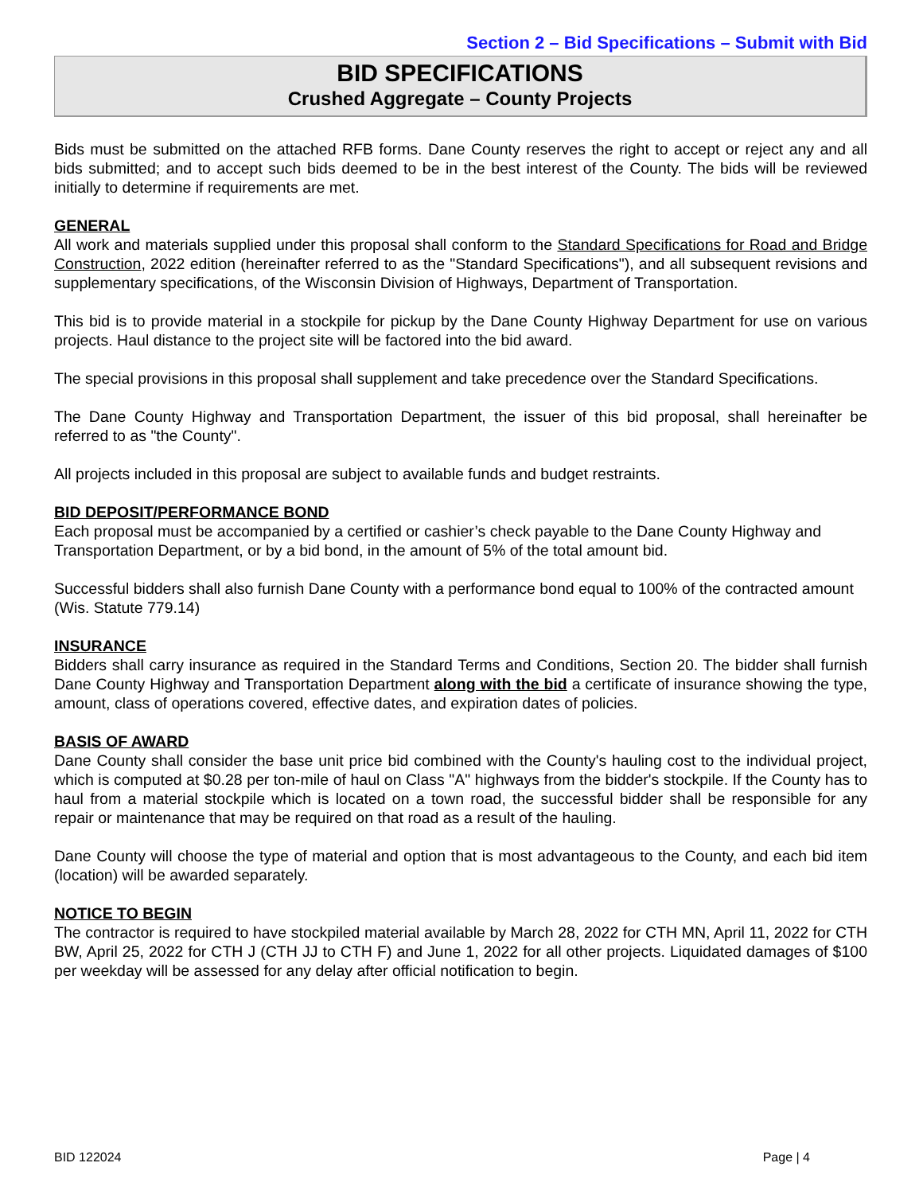Section 2 – Bid Specifications – Submit with Bid
BID SPECIFICATIONS
Crushed Aggregate – County Projects
Bids must be submitted on the attached RFB forms. Dane County reserves the right to accept or reject any and all bids submitted; and to accept such bids deemed to be in the best interest of the County. The bids will be reviewed initially to determine if requirements are met.
GENERAL
All work and materials supplied under this proposal shall conform to the Standard Specifications for Road and Bridge Construction, 2022 edition (hereinafter referred to as the "Standard Specifications"), and all subsequent revisions and supplementary specifications, of the Wisconsin Division of Highways, Department of Transportation.
This bid is to provide material in a stockpile for pickup by the Dane County Highway Department for use on various projects. Haul distance to the project site will be factored into the bid award.
The special provisions in this proposal shall supplement and take precedence over the Standard Specifications.
The Dane County Highway and Transportation Department, the issuer of this bid proposal, shall hereinafter be referred to as "the County".
All projects included in this proposal are subject to available funds and budget restraints.
BID DEPOSIT/PERFORMANCE BOND
Each proposal must be accompanied by a certified or cashier’s check payable to the Dane County Highway and Transportation Department, or by a bid bond, in the amount of 5% of the total amount bid.
Successful bidders shall also furnish Dane County with a performance bond equal to 100% of the contracted amount (Wis. Statute 779.14)
INSURANCE
Bidders shall carry insurance as required in the Standard Terms and Conditions, Section 20. The bidder shall furnish Dane County Highway and Transportation Department along with the bid a certificate of insurance showing the type, amount, class of operations covered, effective dates, and expiration dates of policies.
BASIS OF AWARD
Dane County shall consider the base unit price bid combined with the County's hauling cost to the individual project, which is computed at $0.28 per ton-mile of haul on Class "A" highways from the bidder's stockpile. If the County has to haul from a material stockpile which is located on a town road, the successful bidder shall be responsible for any repair or maintenance that may be required on that road as a result of the hauling.
Dane County will choose the type of material and option that is most advantageous to the County, and each bid item (location) will be awarded separately.
NOTICE TO BEGIN
The contractor is required to have stockpiled material available by March 28, 2022 for CTH MN, April 11, 2022 for CTH BW, April 25, 2022 for CTH J (CTH JJ to CTH F) and June 1, 2022 for all other projects. Liquidated damages of $100 per weekday will be assessed for any delay after official notification to begin.
BID 122024 Page | 4